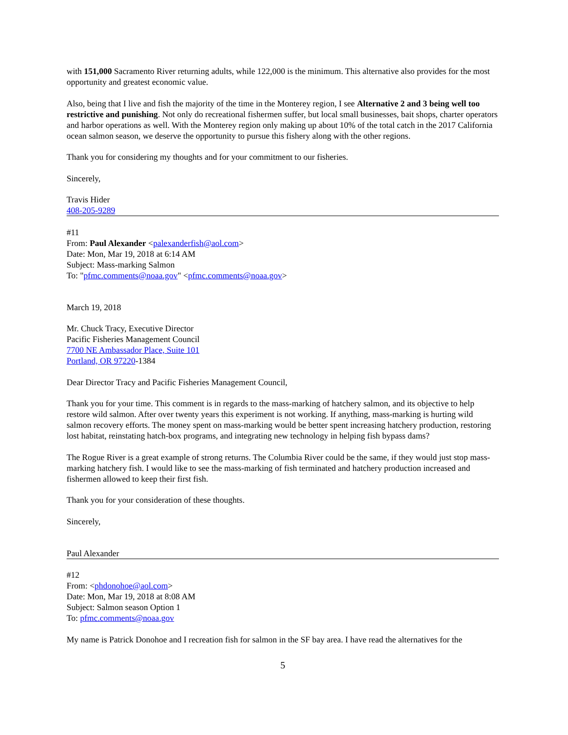with 151,000 Sacramento River returning adults, while 122,000 is the minimum. This alternative also provides for the most opportunity and greatest economic value.
Also, being that I live and fish the majority of the time in the Monterey region, I see Alternative 2 and 3 being well too restrictive and punishing. Not only do recreational fishermen suffer, but local small businesses, bait shops, charter operators and harbor operations as well. With the Monterey region only making up about 10% of the total catch in the 2017 California ocean salmon season, we deserve the opportunity to pursue this fishery along with the other regions.
Thank you for considering my thoughts and for your commitment to our fisheries.
Sincerely,
Travis Hider
408-205-9289
#11
From: Paul Alexander <palexanderfish@aol.com>
Date: Mon, Mar 19, 2018 at 6:14 AM
Subject: Mass-marking Salmon
To: "pfmc.comments@noaa.gov" <pfmc.comments@noaa.gov>
March 19, 2018
Mr. Chuck Tracy, Executive Director
Pacific Fisheries Management Council
7700 NE Ambassador Place, Suite 101
Portland, OR 97220-1384
Dear Director Tracy and Pacific Fisheries Management Council,
Thank you for your time. This comment is in regards to the mass-marking of hatchery salmon, and its objective to help restore wild salmon. After over twenty years this experiment is not working. If anything, mass-marking is hurting wild salmon recovery efforts. The money spent on mass-marking would be better spent increasing hatchery production, restoring lost habitat, reinstating hatch-box programs, and integrating new technology in helping fish bypass dams?
The Rogue River is a great example of strong returns. The Columbia River could be the same, if they would just stop mass-marking hatchery fish. I would like to see the mass-marking of fish terminated and hatchery production increased and fishermen allowed to keep their first fish.
Thank you for your consideration of these thoughts.
Sincerely,
Paul Alexander
#12
From: <phdonohoe@aol.com>
Date: Mon, Mar 19, 2018 at 8:08 AM
Subject: Salmon season Option 1
To: pfmc.comments@noaa.gov
My name is Patrick Donohoe and I recreation fish for salmon in the SF bay area. I have read the alternatives for the
5